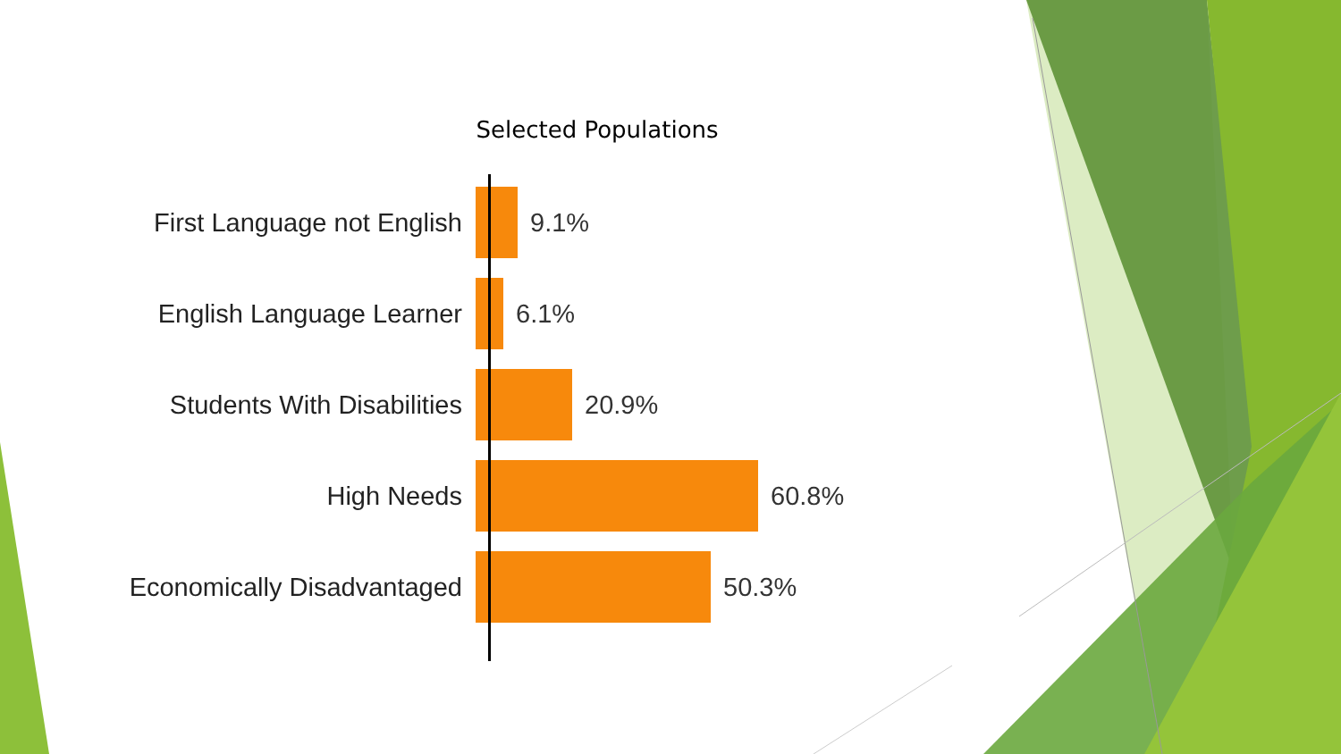Selected Populations
First Language not English 9.1%
English Language Learner 6.1%
Students With Disabilities 20.9%
High Needs 60.8%
Economically Disadvantaged 50.3%